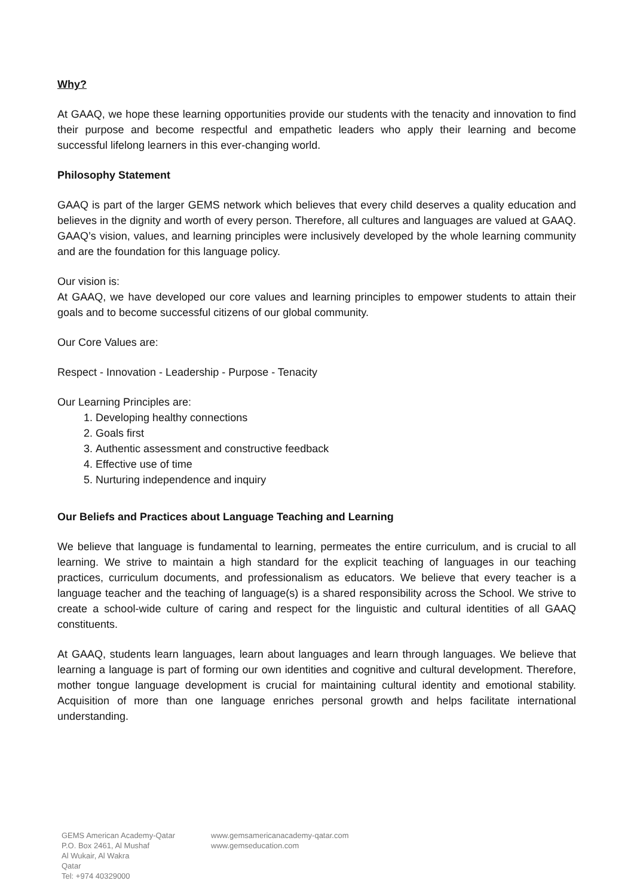Why?
At GAAQ, we hope these learning opportunities provide our students with the tenacity and innovation to find their purpose and become respectful and empathetic leaders who apply their learning and become successful lifelong learners in this ever-changing world.
Philosophy Statement
GAAQ is part of the larger GEMS network which believes that every child deserves a quality education and believes in the dignity and worth of every person. Therefore, all cultures and languages are valued at GAAQ. GAAQ’s vision, values, and learning principles were inclusively developed by the whole learning community and are the foundation for this language policy.
Our vision is:
At GAAQ, we have developed our core values and learning principles to empower students to attain their goals and to become successful citizens of our global community.
Our Core Values are:
Respect - Innovation - Leadership - Purpose - Tenacity
Our Learning Principles are:
1. Developing healthy connections
2. Goals first
3. Authentic assessment and constructive feedback
4. Effective use of time
5. Nurturing independence and inquiry
Our Beliefs and Practices about Language Teaching and Learning
We believe that language is fundamental to learning, permeates the entire curriculum, and is crucial to all learning. We strive to maintain a high standard for the explicit teaching of languages in our teaching practices, curriculum documents, and professionalism as educators. We believe that every teacher is a language teacher and the teaching of language(s) is a shared responsibility across the School. We strive to create a school-wide culture of caring and respect for the linguistic and cultural identities of all GAAQ constituents.
At GAAQ, students learn languages, learn about languages and learn through languages. We believe that learning a language is part of forming our own identities and cognitive and cultural development. Therefore, mother tongue language development is crucial for maintaining cultural identity and emotional stability. Acquisition of more than one language enriches personal growth and helps facilitate international understanding.
GEMS American Academy-Qatar
P.O. Box 2461, Al Mushaf
Al Wukair, Al Wakra
Qatar
Tel: +974 40329000
www.gemsamericanacademy-qatar.com
www.gemseducation.com